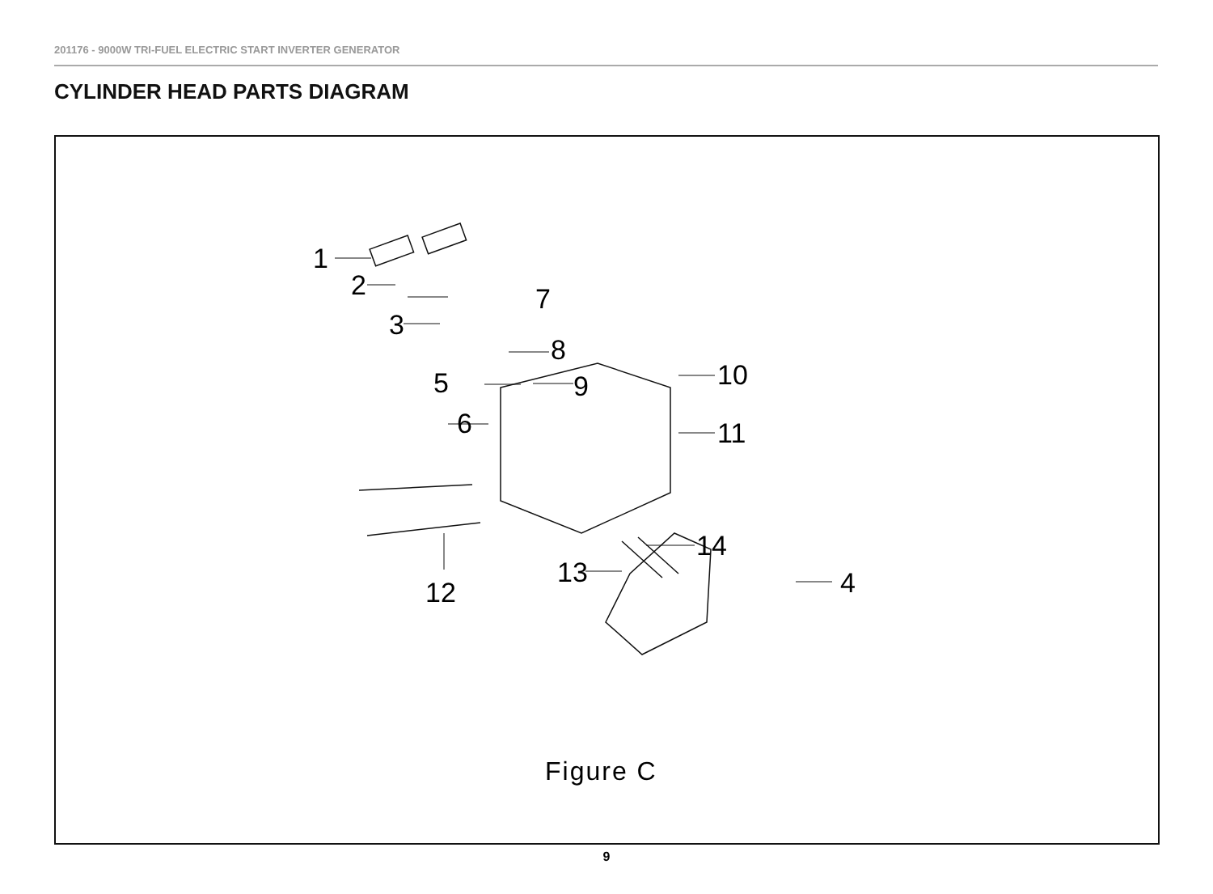201176 - 9000W TRI-FUEL ELECTRIC START INVERTER GENERATOR
CYLINDER HEAD PARTS DIAGRAM
1
2
3
4
5
6
7
8
9
10
11
12
13
14
Figure C
9